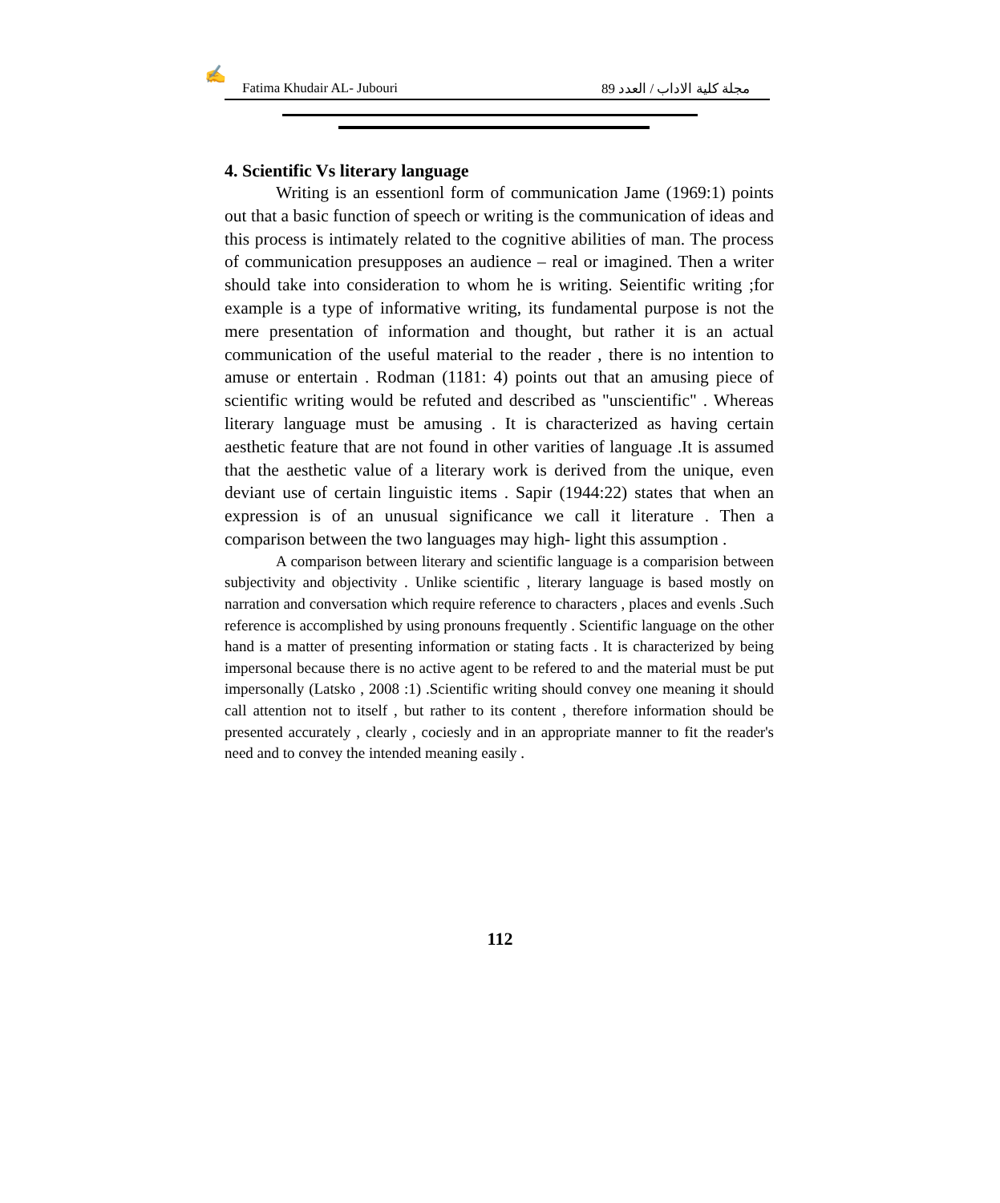✍
Fatima Khudair AL- Jubouri مجلة كلية الاداب / العدد 89
4. Scientific Vs literary language
Writing is an essentionl form of communication Jame (1969:1) points out that a basic function of speech or writing is the communication of ideas and this process is intimately related to the cognitive abilities of man. The process of communication presupposes an audience – real or imagined. Then a writer should take into consideration to whom he is writing. Seientific writing ;for example is a type of informative writing, its fundamental purpose is not the mere presentation of information and thought, but rather it is an actual communication of the useful material to the reader , there is no intention to amuse or entertain . Rodman (1181: 4) points out that an amusing piece of scientific writing would be refuted and described as "unscientific" . Whereas literary language must be amusing . It is characterized as having certain aesthetic feature that are not found in other varities of language .It is assumed that the aesthetic value of a literary work is derived from the unique, even deviant use of certain linguistic items . Sapir (1944:22) states that when an expression is of an unusual significance we call it literature . Then a comparison between the two languages may high- light this assumption .
A comparison between literary and scientific language is a comparision between subjectivity and objectivity . Unlike scientific , literary language is based mostly on narration and conversation which require reference to characters , places and evenls .Such reference is accomplished by using pronouns frequently . Scientific language on the other hand is a matter of presenting information or stating facts . It is characterized by being impersonal because there is no active agent to be refered to and the material must be put impersonally (Latsko , 2008 :1) .Scientific writing should convey one meaning it should call attention not to itself , but rather to its content , therefore information should be presented accurately , clearly , cociesly and in an appropriate manner to fit the reader's need and to convey the intended meaning easily .
112